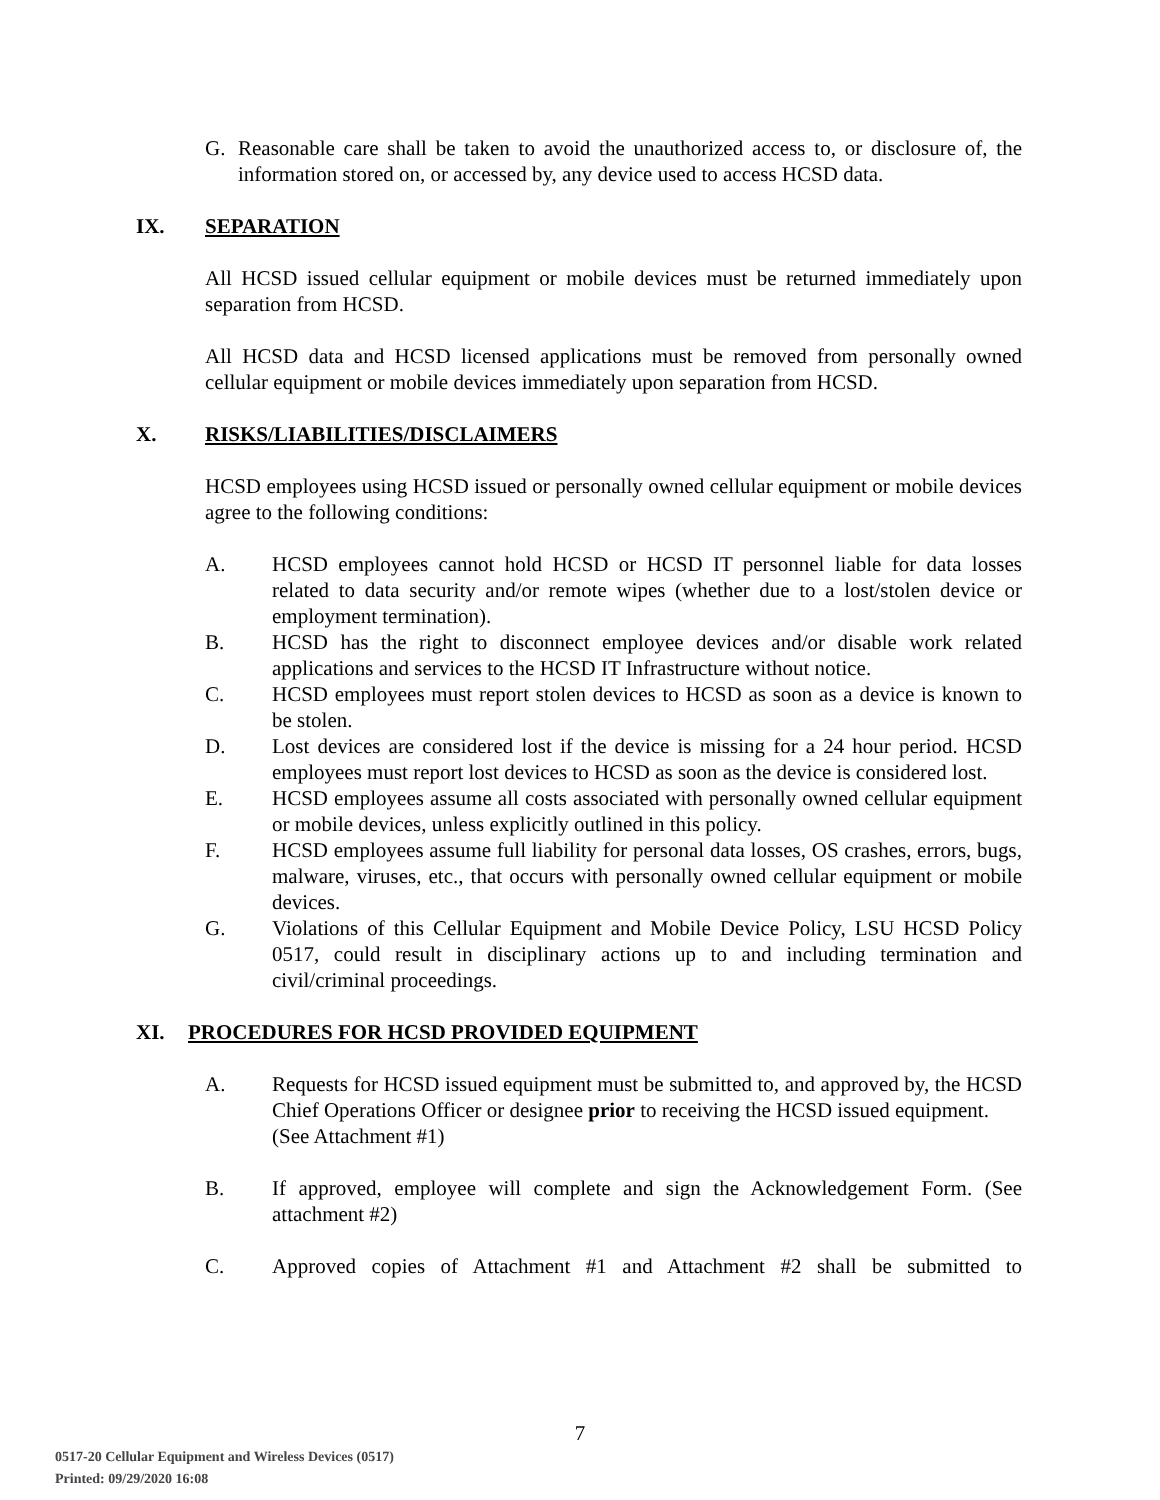G. Reasonable care shall be taken to avoid the unauthorized access to, or disclosure of, the information stored on, or accessed by, any device used to access HCSD data.
IX. SEPARATION
All HCSD issued cellular equipment or mobile devices must be returned immediately upon separation from HCSD.
All HCSD data and HCSD licensed applications must be removed from personally owned cellular equipment or mobile devices immediately upon separation from HCSD.
X. RISKS/LIABILITIES/DISCLAIMERS
HCSD employees using HCSD issued or personally owned cellular equipment or mobile devices agree to the following conditions:
A. HCSD employees cannot hold HCSD or HCSD IT personnel liable for data losses related to data security and/or remote wipes (whether due to a lost/stolen device or employment termination).
B. HCSD has the right to disconnect employee devices and/or disable work related applications and services to the HCSD IT Infrastructure without notice.
C. HCSD employees must report stolen devices to HCSD as soon as a device is known to be stolen.
D. Lost devices are considered lost if the device is missing for a 24 hour period. HCSD employees must report lost devices to HCSD as soon as the device is considered lost.
E. HCSD employees assume all costs associated with personally owned cellular equipment or mobile devices, unless explicitly outlined in this policy.
F. HCSD employees assume full liability for personal data losses, OS crashes, errors, bugs, malware, viruses, etc., that occurs with personally owned cellular equipment or mobile devices.
G. Violations of this Cellular Equipment and Mobile Device Policy, LSU HCSD Policy 0517, could result in disciplinary actions up to and including termination and civil/criminal proceedings.
XI. PROCEDURES FOR HCSD PROVIDED EQUIPMENT
A. Requests for HCSD issued equipment must be submitted to, and approved by, the HCSD Chief Operations Officer or designee prior to receiving the HCSD issued equipment.
(See Attachment #1)
B. If approved, employee will complete and sign the Acknowledgement Form. (See attachment #2)
C. Approved copies of Attachment #1 and Attachment #2 shall be submitted to
7
0517-20 Cellular Equipment and Wireless Devices (0517)
Printed: 09/29/2020 16:08